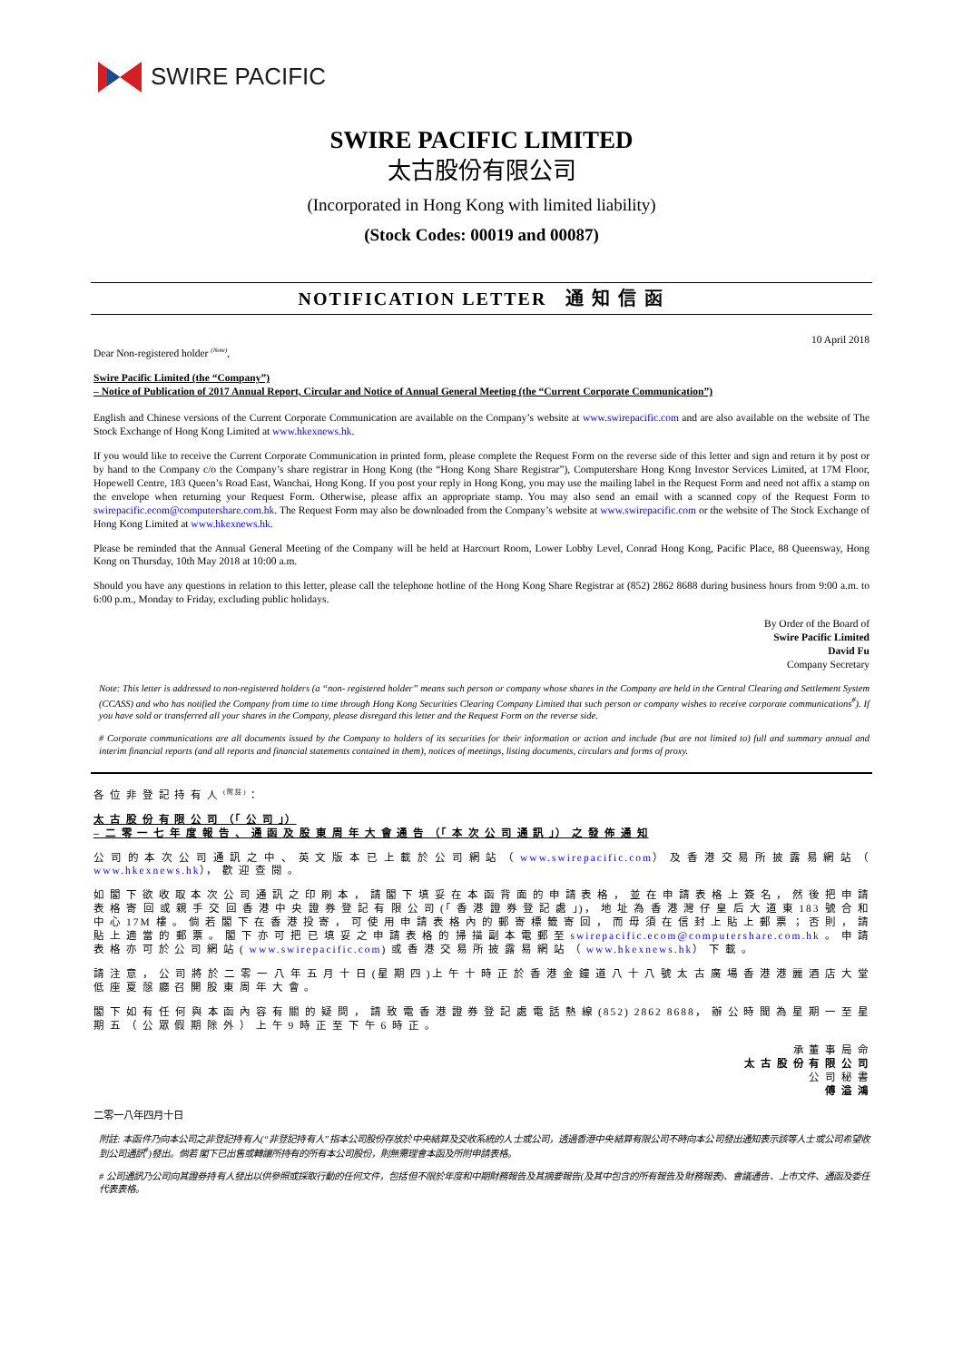SWIRE PACIFIC
SWIRE PACIFIC LIMITED
太古股份有限公司
(Incorporated in Hong Kong with limited liability)
(Stock Codes: 00019 and 00087)
NOTIFICATION LETTER 通 知 信 函
10 April 2018
Dear Non-registered holder <sup>(Note)</sup>,
Swire Pacific Limited (the “Company”)
– Notice of Publication of 2017 Annual Report, Circular and Notice of Annual General Meeting (the “Current Corporate Communication”)
English and Chinese versions of the Current Corporate Communication are available on the Company’s website at www.swirepacific.com and are also available on the website of The Stock Exchange of Hong Kong Limited at www.hkexnews.hk.
If you would like to receive the Current Corporate Communication in printed form, please complete the Request Form on the reverse side of this letter and sign and return it by post or by hand to the Company c/o the Company’s share registrar in Hong Kong (the “Hong Kong Share Registrar”), Computershare Hong Kong Investor Services Limited, at 17M Floor, Hopewell Centre, 183 Queen’s Road East, Wanchai, Hong Kong. If you post your reply in Hong Kong, you may use the mailing label in the Request Form and need not affix a stamp on the envelope when returning your Request Form. Otherwise, please affix an appropriate stamp. You may also send an email with a scanned copy of the Request Form to swirepacific.ecom@computershare.com.hk. The Request Form may also be downloaded from the Company’s website at www.swirepacific.com or the website of The Stock Exchange of Hong Kong Limited at www.hkexnews.hk.
Please be reminded that the Annual General Meeting of the Company will be held at Harcourt Room, Lower Lobby Level, Conrad Hong Kong, Pacific Place, 88 Queensway, Hong Kong on Thursday, 10th May 2018 at 10:00 a.m.
Should you have any questions in relation to this letter, please call the telephone hotline of the Hong Kong Share Registrar at (852) 2862 8688 during business hours from 9:00 a.m. to 6:00 p.m., Monday to Friday, excluding public holidays.
By Order of the Board of
Swire Pacific Limited
David Fu
Company Secretary
Note: This letter is addressed to non-registered holders (a “non- registered holder” means such person or company whose shares in the Company are held in the Central Clearing and Settlement System (CCASS) and who has notified the Company from time to time through Hong Kong Securities Clearing Company Limited that such person or company wishes to receive corporate communications<sup>#</sup>). If you have sold or transferred all your shares in the Company, please disregard this letter and the Request Form on the reverse side.
# Corporate communications are all documents issued by the Company to holders of its securities for their information or action and include (but are not limited to) full and summary annual and interim financial reports (and all reports and financial statements contained in them), notices of meetings, listing documents, circulars and forms of proxy.
各 位 非 登 記 持 有 人 <sup>(附註)</sup>：
太 古 股 份 有 限 公 司 （「 公 司 」）
– 二 零 一 七 年 度 報 告 、 通 函 及 股 東 周 年 大 會 通 告 （「 本 次 公 司 通 訊 」） 之 發 佈 通 知
公 司 的 本 次 公 司 通 訊 之 中 、 英 文 版 本 已 上 載 於 公 司 網 站 （ www.swirepacific.com） 及 香 港 交 易 所 披 露 易 網 站 （ www.hkexnews.hk）， 歡 迎 查 閱 。
如 閣 下 欲 收 取 本 次 公 司 通 訊 之 印 刷 本 ， 請 閣 下 填 妥 在 本 函 背 面 的 申 請 表 格 ， 並 在 申 請 表 格 上 簽 名 ， 然 後 把 申 請 表 格 寄 回 或 親 手 交 回 香 港 中 央 證 券 登 記 有 限 公 司 (「 香 港 證 券 登 記 處 」)， 地 址 為 香 港 灣 仔 皇 后 大 道 東 183 號 合 和 中 心 17M 樓 。 倘 若 閣 下 在 香 港 投 寄 ， 可 使 用 申 請 表 格 內 的 郵 寄 標 籤 寄 回 ， 而 毋 須 在 信 封 上 貼 上 郵 票 ； 否 則 ， 請 貼 上 適 當 的 郵 票 。 閣 下 亦 可 把 已 填 妥 之 申 請 表 格 的 掃 描 副 本 電 郵 至 swirepacific.ecom@computershare.com.hk 。 申 請 表 格 亦 可 於 公 司 網 站 ( www.swirepacific.com) 或 香 港 交 易 所 披 露 易 網 站 （ www.hkexnews.hk） 下 載 。
請 注 意 ， 公 司 將 於 二 零 一 八 年 五 月 十 日 (星 期 四 )上 午 十 時 正 於 香 港 金 鐘 道 八 十 八 號 太 古 廣 場 香 港 港 麗 酒 店 大 堂 低 座 夏 慤 廳 召 開 股 東 周 年 大 會 。
閣 下 如 有 任 何 與 本 函 內 容 有 關 的 疑 問 ， 請 致 電 香 港 證 券 登 記 處 電 話 熱 線 (852) 2862 8688， 辦 公 時 間 為 星 期 一 至 星 期 五 （ 公 眾 假 期 除 外 ） 上 午 9 時 正 至 下 午 6 時 正 。
承 董 事 局 命
太 古 股 份 有 限 公 司
公 司 秘 書
傅 溢 鴻
二零一八年四月十日
附註: 本函件乃向本公司之非登記持有人(“非登記持有人”指本公司股份存放於中央結算及交收系統的人士或公司，透過香港中央結算有限公司不時向本公司發出通知表示該等人士或公司希望收到公司通訊<sup>#</sup>)發出。倘若 閣下已出售或轉讓所持有的所有本公司股份，則無需理會本函及所附申請表格。
# 公司通訊乃公司向其證券持有人發出以供參照或採取行動的任何文件，包括但不限於年度和中期財務報告及其摘要報告(及其中包含的所有報告及財務報表)、會議通告、上市文件、通函及委任代表表格。